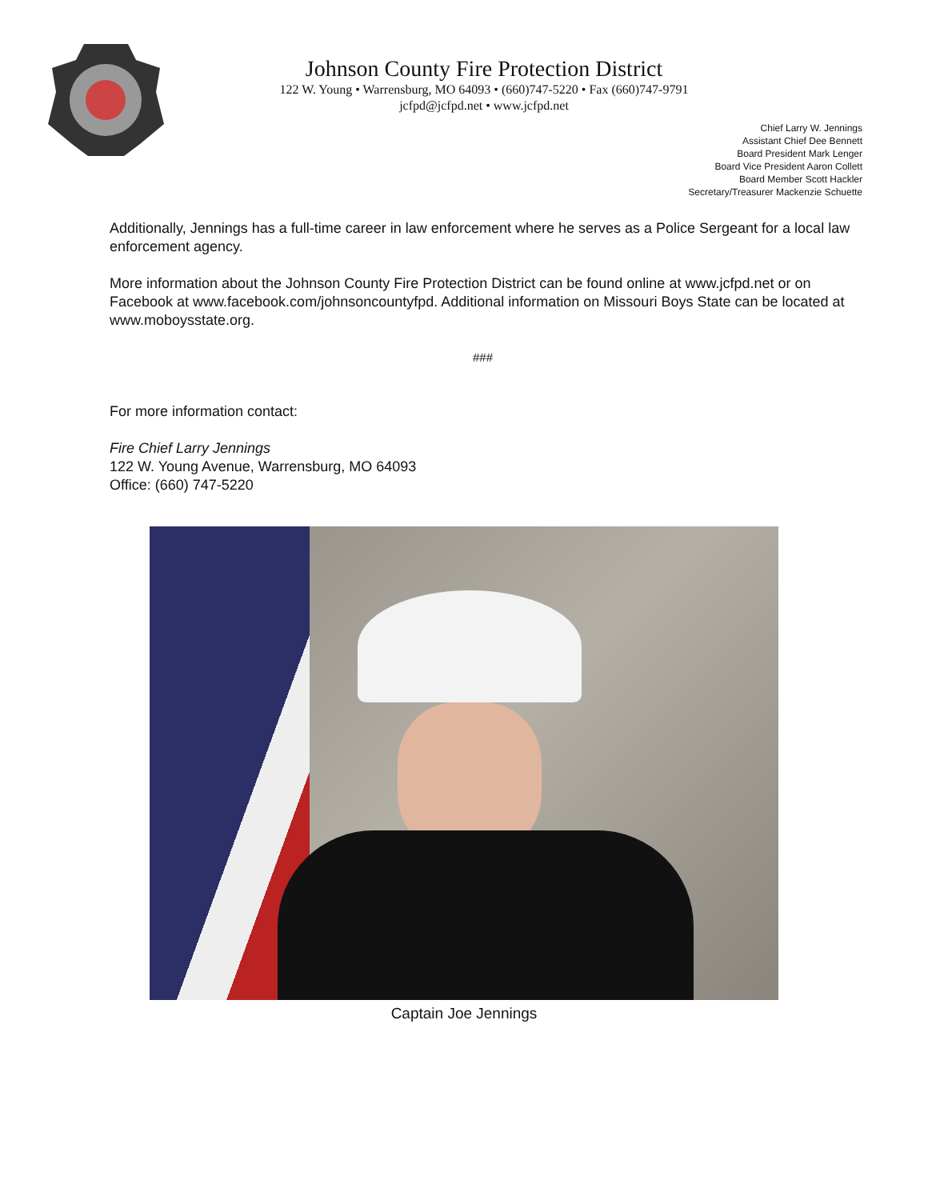Johnson County Fire Protection District
122 W. Young • Warrensburg, MO 64093 • (660)747-5220 • Fax (660)747-9791
jcfpd@jcfpd.net • www.jcfpd.net
Chief Larry W. Jennings
Assistant Chief Dee Bennett
Board President Mark Lenger
Board Vice President Aaron Collett
Board Member Scott Hackler
Secretary/Treasurer Mackenzie Schuette
Additionally, Jennings has a full-time career in law enforcement where he serves as a Police Sergeant for a local law enforcement agency.
More information about the Johnson County Fire Protection District can be found online at www.jcfpd.net or on Facebook at www.facebook.com/johnsoncountyfpd. Additional information on Missouri Boys State can be located at www.moboysstate.org.
###
For more information contact:
Fire Chief Larry Jennings
122 W. Young Avenue, Warrensburg, MO 64093
Office: (660) 747-5220
Captain Joe Jennings